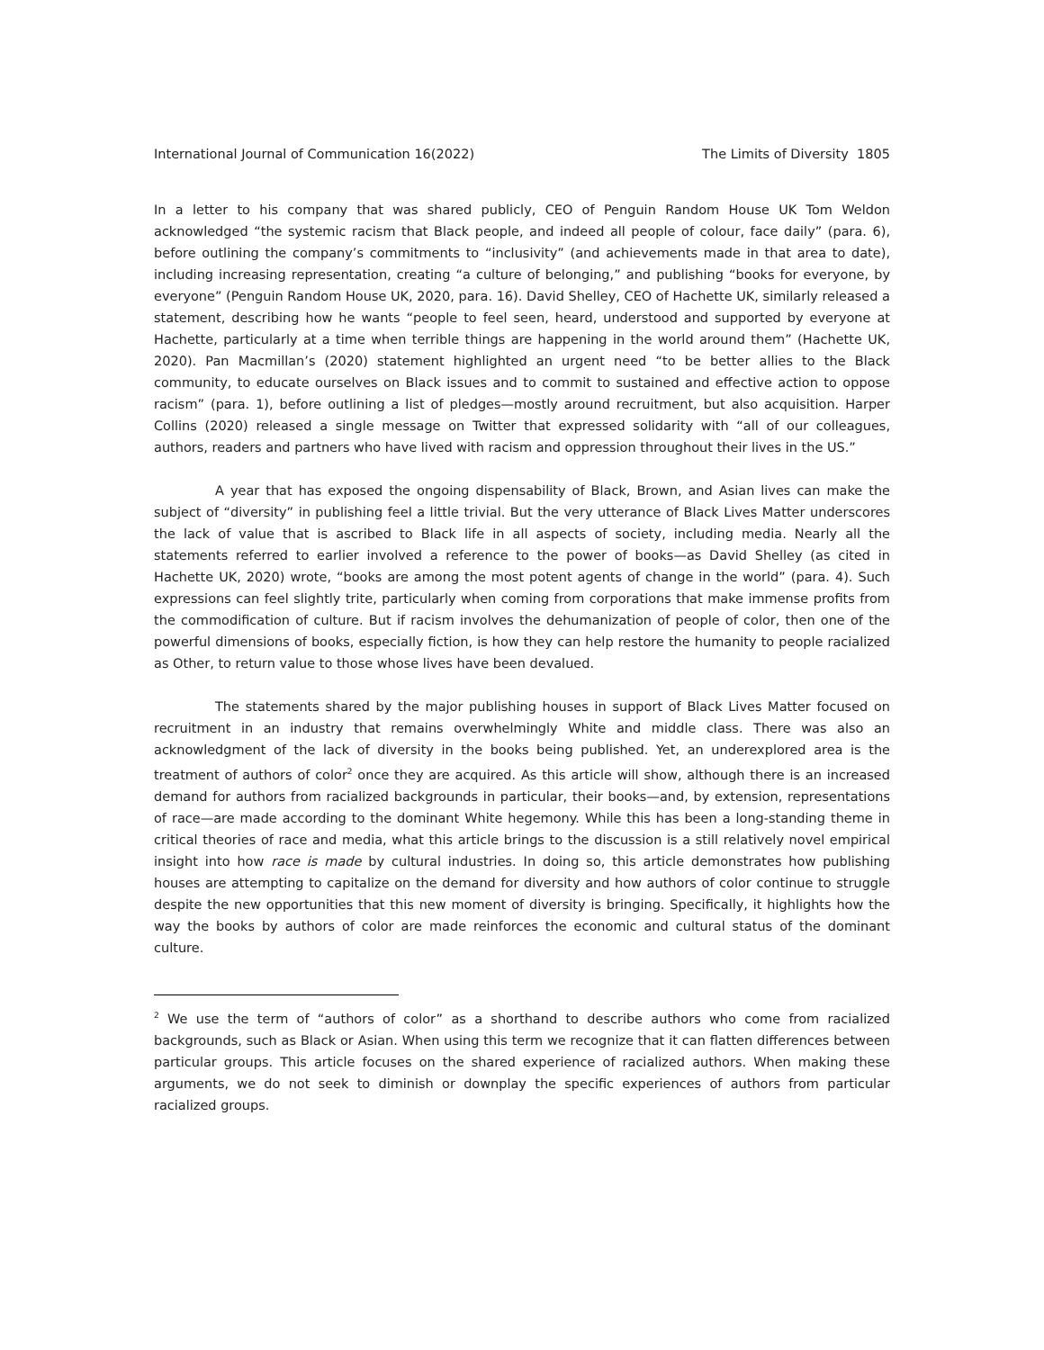International Journal of Communication 16(2022) The Limits of Diversity 1805
In a letter to his company that was shared publicly, CEO of Penguin Random House UK Tom Weldon acknowledged “the systemic racism that Black people, and indeed all people of colour, face daily” (para. 6), before outlining the company’s commitments to “inclusivity” (and achievements made in that area to date), including increasing representation, creating “a culture of belonging,” and publishing “books for everyone, by everyone” (Penguin Random House UK, 2020, para. 16). David Shelley, CEO of Hachette UK, similarly released a statement, describing how he wants “people to feel seen, heard, understood and supported by everyone at Hachette, particularly at a time when terrible things are happening in the world around them” (Hachette UK, 2020). Pan Macmillan’s (2020) statement highlighted an urgent need “to be better allies to the Black community, to educate ourselves on Black issues and to commit to sustained and effective action to oppose racism” (para. 1), before outlining a list of pledges—mostly around recruitment, but also acquisition. Harper Collins (2020) released a single message on Twitter that expressed solidarity with “all of our colleagues, authors, readers and partners who have lived with racism and oppression throughout their lives in the US.”
A year that has exposed the ongoing dispensability of Black, Brown, and Asian lives can make the subject of “diversity” in publishing feel a little trivial. But the very utterance of Black Lives Matter underscores the lack of value that is ascribed to Black life in all aspects of society, including media. Nearly all the statements referred to earlier involved a reference to the power of books—as David Shelley (as cited in Hachette UK, 2020) wrote, “books are among the most potent agents of change in the world” (para. 4). Such expressions can feel slightly trite, particularly when coming from corporations that make immense profits from the commodification of culture. But if racism involves the dehumanization of people of color, then one of the powerful dimensions of books, especially fiction, is how they can help restore the humanity to people racialized as Other, to return value to those whose lives have been devalued.
The statements shared by the major publishing houses in support of Black Lives Matter focused on recruitment in an industry that remains overwhelmingly White and middle class. There was also an acknowledgment of the lack of diversity in the books being published. Yet, an underexplored area is the treatment of authors of color<sup>2</sup> once they are acquired. As this article will show, although there is an increased demand for authors from racialized backgrounds in particular, their books—and, by extension, representations of race—are made according to the dominant White hegemony. While this has been a long-standing theme in critical theories of race and media, what this article brings to the discussion is a still relatively novel empirical insight into how race is made by cultural industries. In doing so, this article demonstrates how publishing houses are attempting to capitalize on the demand for diversity and how authors of color continue to struggle despite the new opportunities that this new moment of diversity is bringing. Specifically, it highlights how the way the books by authors of color are made reinforces the economic and cultural status of the dominant culture.
<sup>2</sup> We use the term of “authors of color” as a shorthand to describe authors who come from racialized backgrounds, such as Black or Asian. When using this term we recognize that it can flatten differences between particular groups. This article focuses on the shared experience of racialized authors. When making these arguments, we do not seek to diminish or downplay the specific experiences of authors from particular racialized groups.